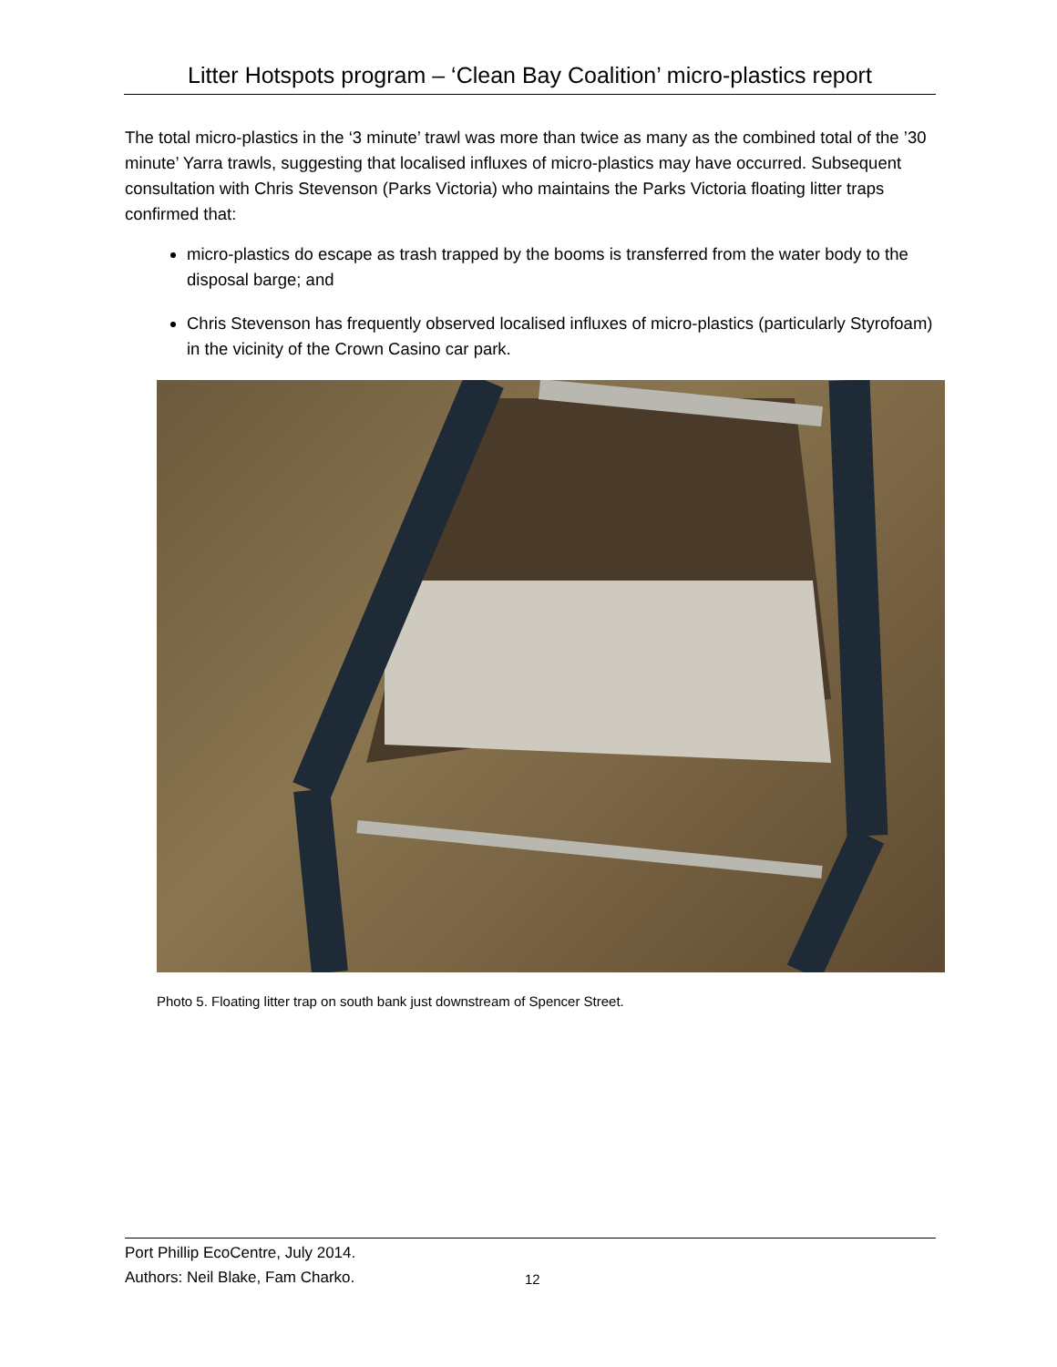Litter Hotspots program – ‘Clean Bay Coalition’ micro-plastics report
The total micro-plastics in the ‘3 minute’ trawl was more than twice as many as the combined total of the ’30 minute’ Yarra trawls, suggesting that localised influxes of micro-plastics may have occurred. Subsequent consultation with Chris Stevenson (Parks Victoria) who maintains the Parks Victoria floating litter traps confirmed that:
micro-plastics do escape as trash trapped by the booms is transferred from the water body to the disposal barge; and
Chris Stevenson has frequently observed localised influxes of micro-plastics (particularly Styrofoam) in the vicinity of the Crown Casino car park.
Photo 5. Floating litter trap on south bank just downstream of Spencer Street.
Port Phillip EcoCentre, July 2014.
Authors: Neil Blake, Fam Charko.
12